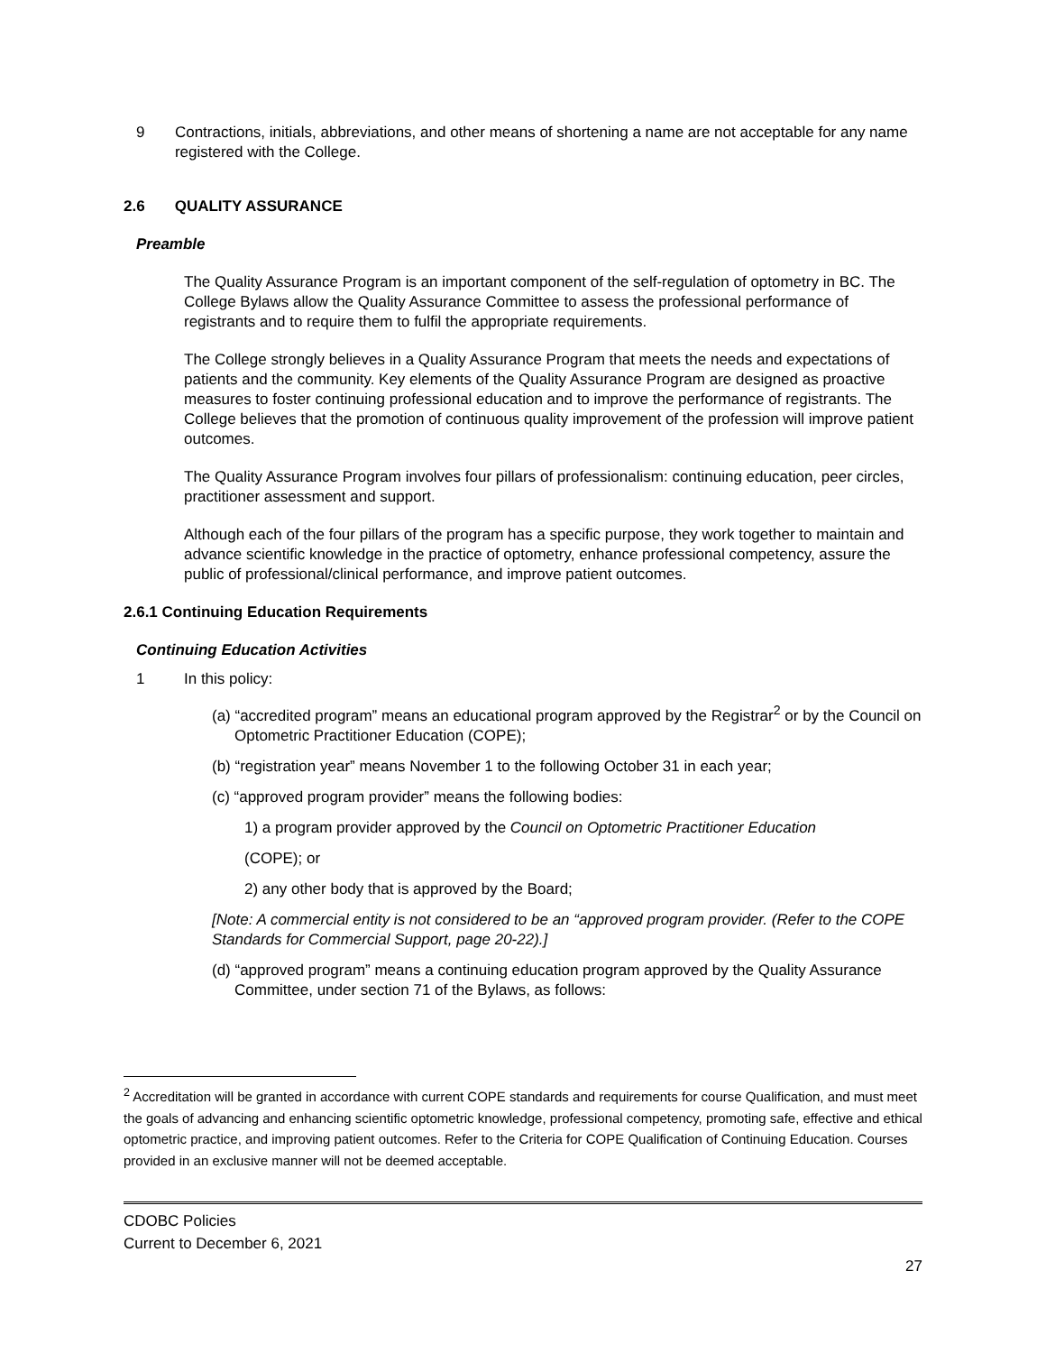9 Contractions, initials, abbreviations, and other means of shortening a name are not acceptable for any name registered with the College.
2.6 QUALITY ASSURANCE
Preamble
The Quality Assurance Program is an important component of the self-regulation of optometry in BC. The College Bylaws allow the Quality Assurance Committee to assess the professional performance of registrants and to require them to fulfil the appropriate requirements.
The College strongly believes in a Quality Assurance Program that meets the needs and expectations of patients and the community. Key elements of the Quality Assurance Program are designed as proactive measures to foster continuing professional education and to improve the performance of registrants. The College believes that the promotion of continuous quality improvement of the profession will improve patient outcomes.
The Quality Assurance Program involves four pillars of professionalism: continuing education, peer circles, practitioner assessment and support.
Although each of the four pillars of the program has a specific purpose, they work together to maintain and advance scientific knowledge in the practice of optometry, enhance professional competency, assure the public of professional/clinical performance, and improve patient outcomes.
2.6.1 Continuing Education Requirements
Continuing Education Activities
1 In this policy:
(a) “accredited program” means an educational program approved by the Registrar<sup>2</sup> or by the Council on Optometric Practitioner Education (COPE);
(b) “registration year” means November 1 to the following October 31 in each year;
(c) “approved program provider” means the following bodies:
1) a program provider approved by the Council on Optometric Practitioner Education
(COPE); or
2) any other body that is approved by the Board;
[Note: A commercial entity is not considered to be an “approved program provider. (Refer to the COPE Standards for Commercial Support, page 20-22).]
(d) “approved program” means a continuing education program approved by the Quality Assurance Committee, under section 71 of the Bylaws, as follows:
<sup>2</sup> Accreditation will be granted in accordance with current COPE standards and requirements for course Qualification, and must meet the goals of advancing and enhancing scientific optometric knowledge, professional competency, promoting safe, effective and ethical optometric practice, and improving patient outcomes. Refer to the Criteria for COPE Qualification of Continuing Education. Courses provided in an exclusive manner will not be deemed acceptable.
CDOBC Policies
Current to December 6, 2021
27